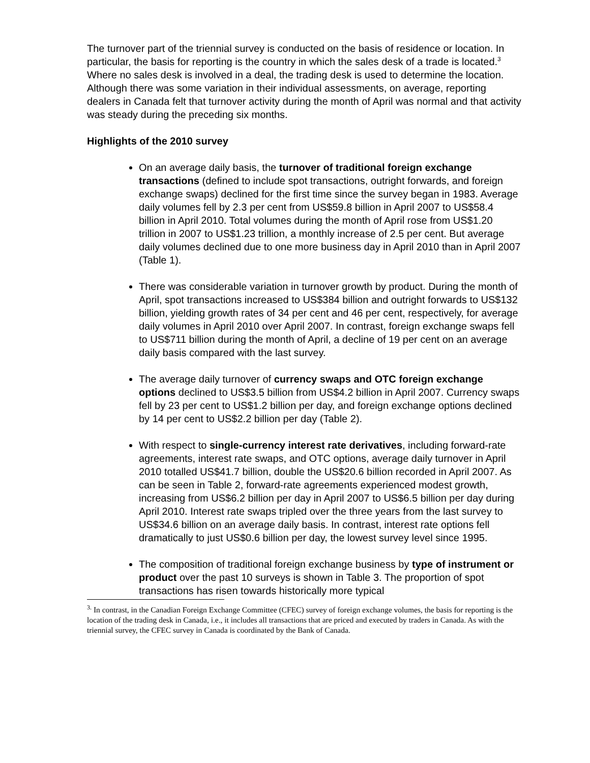The turnover part of the triennial survey is conducted on the basis of residence or location. In particular, the basis for reporting is the country in which the sales desk of a trade is located.<sup>3</sup> Where no sales desk is involved in a deal, the trading desk is used to determine the location. Although there was some variation in their individual assessments, on average, reporting dealers in Canada felt that turnover activity during the month of April was normal and that activity was steady during the preceding six months.
Highlights of the 2010 survey
On an average daily basis, the turnover of traditional foreign exchange transactions (defined to include spot transactions, outright forwards, and foreign exchange swaps) declined for the first time since the survey began in 1983. Average daily volumes fell by 2.3 per cent from US$59.8 billion in April 2007 to US$58.4 billion in April 2010. Total volumes during the month of April rose from US$1.20 trillion in 2007 to US$1.23 trillion, a monthly increase of 2.5 per cent. But average daily volumes declined due to one more business day in April 2010 than in April 2007 (Table 1).
There was considerable variation in turnover growth by product. During the month of April, spot transactions increased to US$384 billion and outright forwards to US$132 billion, yielding growth rates of 34 per cent and 46 per cent, respectively, for average daily volumes in April 2010 over April 2007. In contrast, foreign exchange swaps fell to US$711 billion during the month of April, a decline of 19 per cent on an average daily basis compared with the last survey.
The average daily turnover of currency swaps and OTC foreign exchange options declined to US$3.5 billion from US$4.2 billion in April 2007. Currency swaps fell by 23 per cent to US$1.2 billion per day, and foreign exchange options declined by 14 per cent to US$2.2 billion per day (Table 2).
With respect to single-currency interest rate derivatives, including forward-rate agreements, interest rate swaps, and OTC options, average daily turnover in April 2010 totalled US$41.7 billion, double the US$20.6 billion recorded in April 2007. As can be seen in Table 2, forward-rate agreements experienced modest growth, increasing from US$6.2 billion per day in April 2007 to US$6.5 billion per day during April 2010. Interest rate swaps tripled over the three years from the last survey to US$34.6 billion on an average daily basis. In contrast, interest rate options fell dramatically to just US$0.6 billion per day, the lowest survey level since 1995.
The composition of traditional foreign exchange business by type of instrument or product over the past 10 surveys is shown in Table 3. The proportion of spot transactions has risen towards historically more typical
<sup>3.</sup> In contrast, in the Canadian Foreign Exchange Committee (CFEC) survey of foreign exchange volumes, the basis for reporting is the location of the trading desk in Canada, i.e., it includes all transactions that are priced and executed by traders in Canada. As with the triennial survey, the CFEC survey in Canada is coordinated by the Bank of Canada.